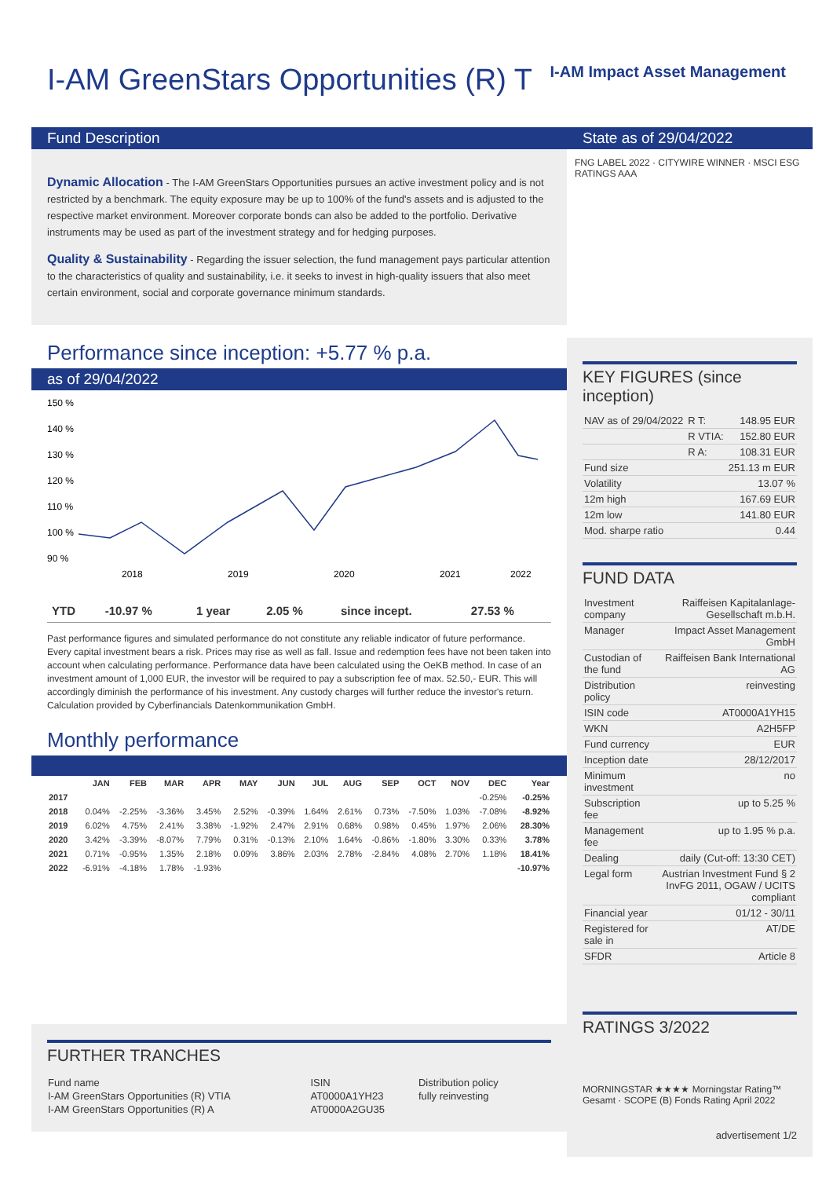I-AM GreenStars Opportunities (R) T
I-AM Impact Asset Management
Fund Description
Dynamic Allocation - The I-AM GreenStars Opportunities pursues an active investment policy and is not restricted by a benchmark. The equity exposure may be up to 100% of the fund's assets and is adjusted to the respective market environment. Moreover corporate bonds can also be added to the portfolio. Derivative instruments may be used as part of the investment strategy and for hedging purposes.
Quality & Sustainability - Regarding the issuer selection, the fund management pays particular attention to the characteristics of quality and sustainability, i.e. it seeks to invest in high-quality issuers that also meet certain environment, social and corporate governance minimum standards.
Performance since inception: +5.77 % p.a.
as of 29/04/2022
150 %
140 %
130 %
120 %
110 %
100 %
90 %
2018
2019
2020
2021
2022
| YTD | -10.97 % | 1 year | 2.05 % | since incept. | 27.53 % |
Past performance figures and simulated performance do not constitute any reliable indicator of future performance. Every capital investment bears a risk. Prices may rise as well as fall. Issue and redemption fees have not been taken into account when calculating performance. Performance data have been calculated using the OeKB method. In case of an investment amount of 1,000 EUR, the investor will be required to pay a subscription fee of max. 52.50,- EUR. This will accordingly diminish the performance of his investment. Any custody charges will further reduce the investor's return. Calculation provided by Cyberfinancials Datenkommunikation GmbH.
Monthly performance
| | JAN | FEB | MAR | APR | MAY | JUN | JUL | AUG | SEP | OCT | NOV | DEC | Year |
| --- | --- | --- | --- | --- | --- | --- | --- | --- | --- | --- | --- | --- | --- |
| 2017 | | | | | | | | | | | | -0.25% | -0.25% |
| 2018 | 0.04% | -2.25% | -3.36% | 3.45% | 2.52% | -0.39% | 1.64% | 2.61% | 0.73% | -7.50% | 1.03% | -7.08% | -8.92% |
| 2019 | 6.02% | 4.75% | 2.41% | 3.38% | -1.92% | 2.47% | 2.91% | 0.68% | 0.98% | 0.45% | 1.97% | 2.06% | 28.30% |
| 2020 | 3.42% | -3.39% | -8.07% | 7.79% | 0.31% | -0.13% | 2.10% | 1.64% | -0.86% | -1.80% | 3.30% | 0.33% | 3.78% |
| 2021 | 0.71% | -0.95% | 1.35% | 2.18% | 0.09% | 3.86% | 2.03% | 2.78% | -2.84% | 4.08% | 2.70% | 1.18% | 18.41% |
| 2022 | -6.91% | -4.18% | 1.78% | -1.93% | | | | | | | | | -10.97% |
FURTHER TRANCHES
| Fund name | ISIN | Distribution policy |
| I-AM GreenStars Opportunities (R) VTIA | AT0000A1YH23 | fully reinvesting |
| I-AM GreenStars Opportunities (R) A | AT0000A2GU35 | |
State as of 29/04/2022
FNG LABEL 2022 · CITYWIRE WINNER · MSCI ESG RATINGS AAA
KEY FIGURES (since inception)
| NAV as of 29/04/2022 | R T: | 148.95 EUR |
| | R VTIA: | 152.80 EUR |
| | R A: | 108.31 EUR |
| Fund size | | 251.13 m EUR |
| Volatility | | 13.07 % |
| 12m high | | 167.69 EUR |
| 12m low | | 141.80 EUR |
| Mod. sharpe ratio | | 0.44 |
FUND DATA
| Investment company | Raiffeisen Kapitalanlage-Gesellschaft m.b.H. |
| Manager | Impact Asset Management GmbH |
| Custodian of the fund | Raiffeisen Bank International AG |
| Distribution policy | reinvesting |
| ISIN code | AT0000A1YH15 |
| WKN | A2H5FP |
| Fund currency | EUR |
| Inception date | 28/12/2017 |
| Minimum investment | no |
| Subscription fee | up to 5.25 % |
| Management fee | up to 1.95 % p.a. |
| Dealing | daily (Cut-off: 13:30 CET) |
| Legal form | Austrian Investment Fund § 2 InvFG 2011, OGAW / UCITS compliant |
| Financial year | 01/12 - 30/11 |
| Registered for sale in | AT/DE |
| SFDR | Article 8 |
RATINGS 3/2022
MORNINGSTAR ★★★★ Morningstar Rating™ Gesamt · SCOPE (B) Fonds Rating April 2022
advertisement 1/2